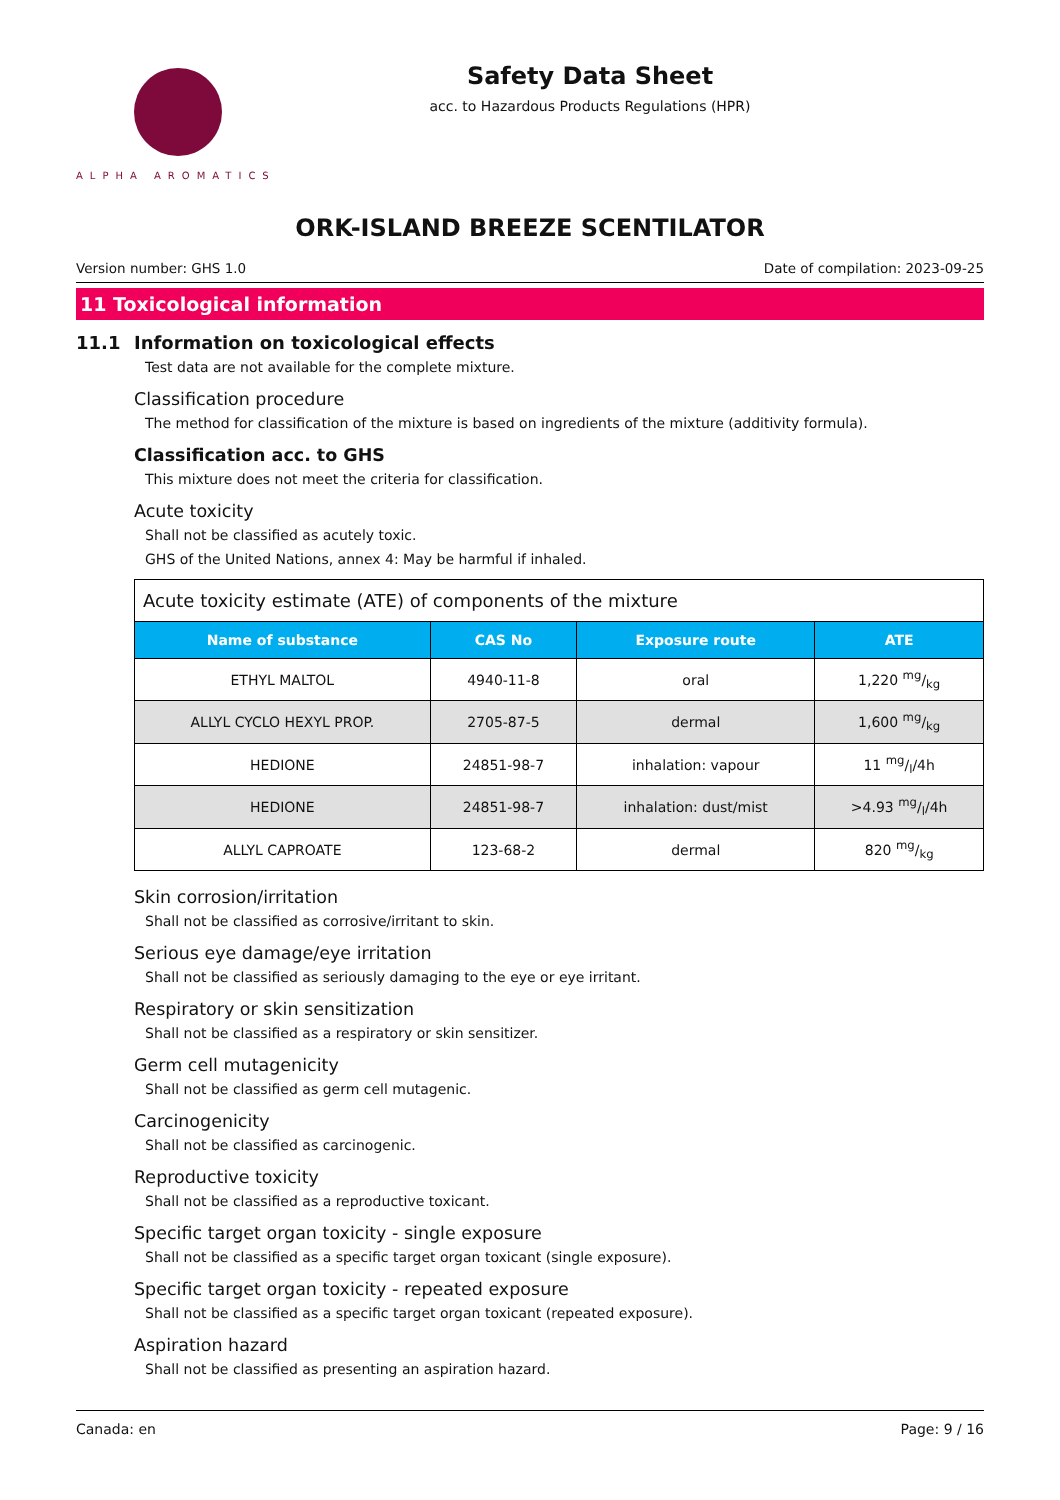ALPHA AROMATICS
Safety Data Sheet
acc. to Hazardous Products Regulations (HPR)
ORK-ISLAND BREEZE SCENTILATOR
Version number: GHS 1.0 Date of compilation: 2023-09-25
11 Toxicological information
11.1 Information on toxicological effects
Test data are not available for the complete mixture.
Classification procedure
The method for classification of the mixture is based on ingredients of the mixture (additivity formula).
Classification acc. to GHS
This mixture does not meet the criteria for classification.
Acute toxicity
Shall not be classified as acutely toxic.
GHS of the United Nations, annex 4: May be harmful if inhaled.
Acute toxicity estimate (ATE) of components of the mixture
| Name of substance | CAS No | Exposure route | ATE |
| --- | --- | --- | --- |
| ETHYL MALTOL | 4940-11-8 | oral | 1,220 mg/kg |
| ALLYL CYCLO HEXYL PROP. | 2705-87-5 | dermal | 1,600 mg/kg |
| HEDIONE | 24851-98-7 | inhalation: vapour | 11 mg/l/4h |
| HEDIONE | 24851-98-7 | inhalation: dust/mist | >4.93 mg/l/4h |
| ALLYL CAPROATE | 123-68-2 | dermal | 820 mg/kg |
Skin corrosion/irritation
Shall not be classified as corrosive/irritant to skin.
Serious eye damage/eye irritation
Shall not be classified as seriously damaging to the eye or eye irritant.
Respiratory or skin sensitization
Shall not be classified as a respiratory or skin sensitizer.
Germ cell mutagenicity
Shall not be classified as germ cell mutagenic.
Carcinogenicity
Shall not be classified as carcinogenic.
Reproductive toxicity
Shall not be classified as a reproductive toxicant.
Specific target organ toxicity - single exposure
Shall not be classified as a specific target organ toxicant (single exposure).
Specific target organ toxicity - repeated exposure
Shall not be classified as a specific target organ toxicant (repeated exposure).
Aspiration hazard
Shall not be classified as presenting an aspiration hazard.
Canada: en Page: 9 / 16